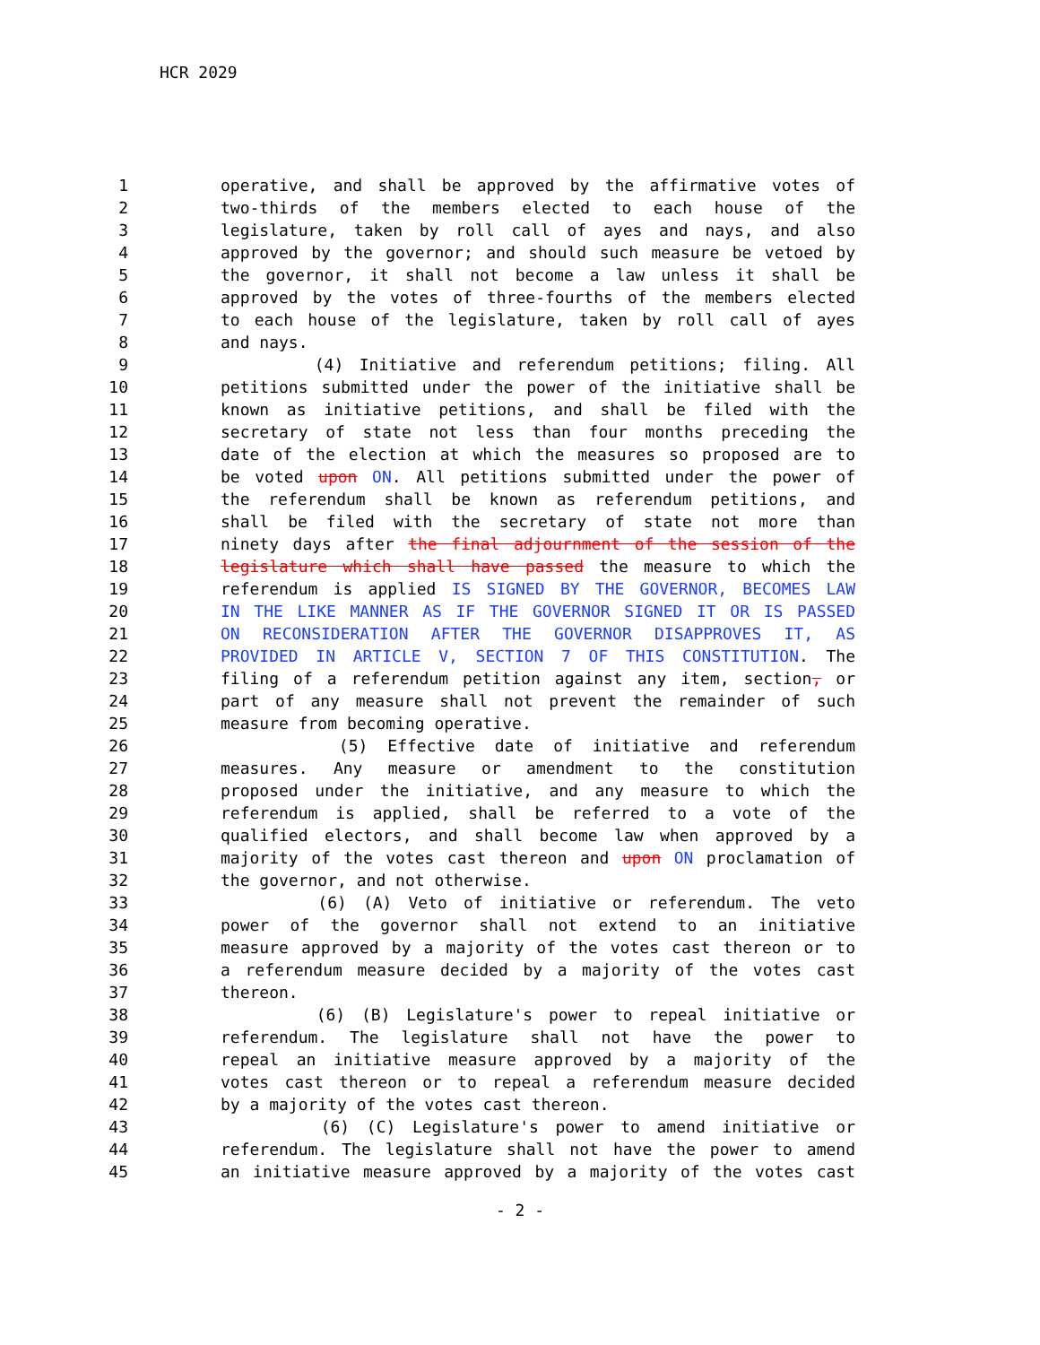HCR 2029
1 operative, and shall be approved by the affirmative votes of
2 two-thirds of the members elected to each house of the
3 legislature, taken by roll call of ayes and nays, and also
4 approved by the governor; and should such measure be vetoed by
5 the governor, it shall not become a law unless it shall be
6 approved by the votes of three-fourths of the members elected
7 to each house of the legislature, taken by roll call of ayes
8 and nays.
9 (4) Initiative and referendum petitions; filing. All
10 petitions submitted under the power of the initiative shall be
11 known as initiative petitions, and shall be filed with the
12 secretary of state not less than four months preceding the
13 date of the election at which the measures so proposed are to
14 be voted upon ON. All petitions submitted under the power of
15 the referendum shall be known as referendum petitions, and
16 shall be filed with the secretary of state not more than
17 ninety days after the final adjournment of the session of the
18 legislature which shall have passed the measure to which the
19 referendum is applied IS SIGNED BY THE GOVERNOR, BECOMES LAW
20 IN THE LIKE MANNER AS IF THE GOVERNOR SIGNED IT OR IS PASSED
21 ON RECONSIDERATION AFTER THE GOVERNOR DISAPPROVES IT, AS
22 PROVIDED IN ARTICLE V, SECTION 7 OF THIS CONSTITUTION. The
23 filing of a referendum petition against any item, section, or
24 part of any measure shall not prevent the remainder of such
25 measure from becoming operative.
26 (5) Effective date of initiative and referendum
27 measures. Any measure or amendment to the constitution
28 proposed under the initiative, and any measure to which the
29 referendum is applied, shall be referred to a vote of the
30 qualified electors, and shall become law when approved by a
31 majority of the votes cast thereon and upon ON proclamation of
32 the governor, and not otherwise.
33 (6) (A) Veto of initiative or referendum. The veto
34 power of the governor shall not extend to an initiative
35 measure approved by a majority of the votes cast thereon or to
36 a referendum measure decided by a majority of the votes cast
37 thereon.
38 (6) (B) Legislature's power to repeal initiative or
39 referendum. The legislature shall not have the power to
40 repeal an initiative measure approved by a majority of the
41 votes cast thereon or to repeal a referendum measure decided
42 by a majority of the votes cast thereon.
43 (6) (C) Legislature's power to amend initiative or
44 referendum. The legislature shall not have the power to amend
45 an initiative measure approved by a majority of the votes cast
- 2 -